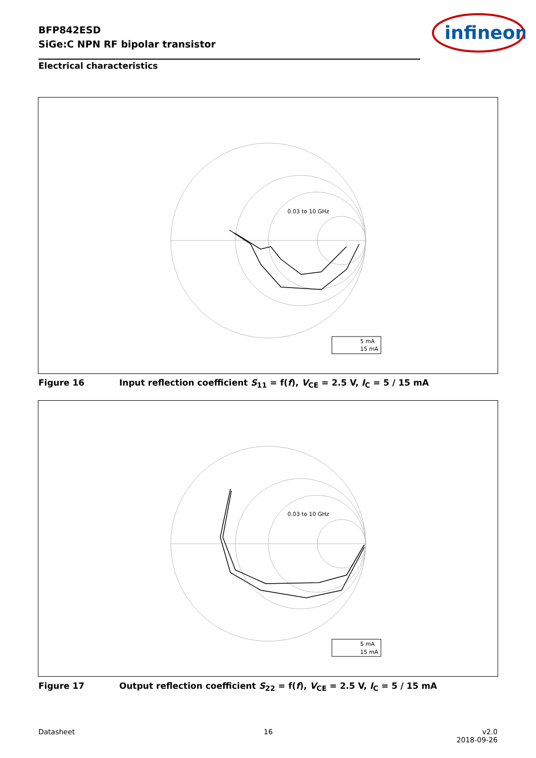BFP842ESD
SiGe:C NPN RF bipolar transistor
infineon
Electrical characteristics
0.03 to 10 GHz
5 mA
15 mA
Figure 16 Input reflection coefficient S<sub>11</sub> = f(f), V<sub>CE</sub> = 2.5 V, I<sub>C</sub> = 5 / 15 mA
0.03 to 10 GHz
5 mA
15 mA
Figure 17 Output reflection coefficient S<sub>22</sub> = f(f), V<sub>CE</sub> = 2.5 V, I<sub>C</sub> = 5 / 15 mA
Datasheet 16
v2.0
2018-09-26